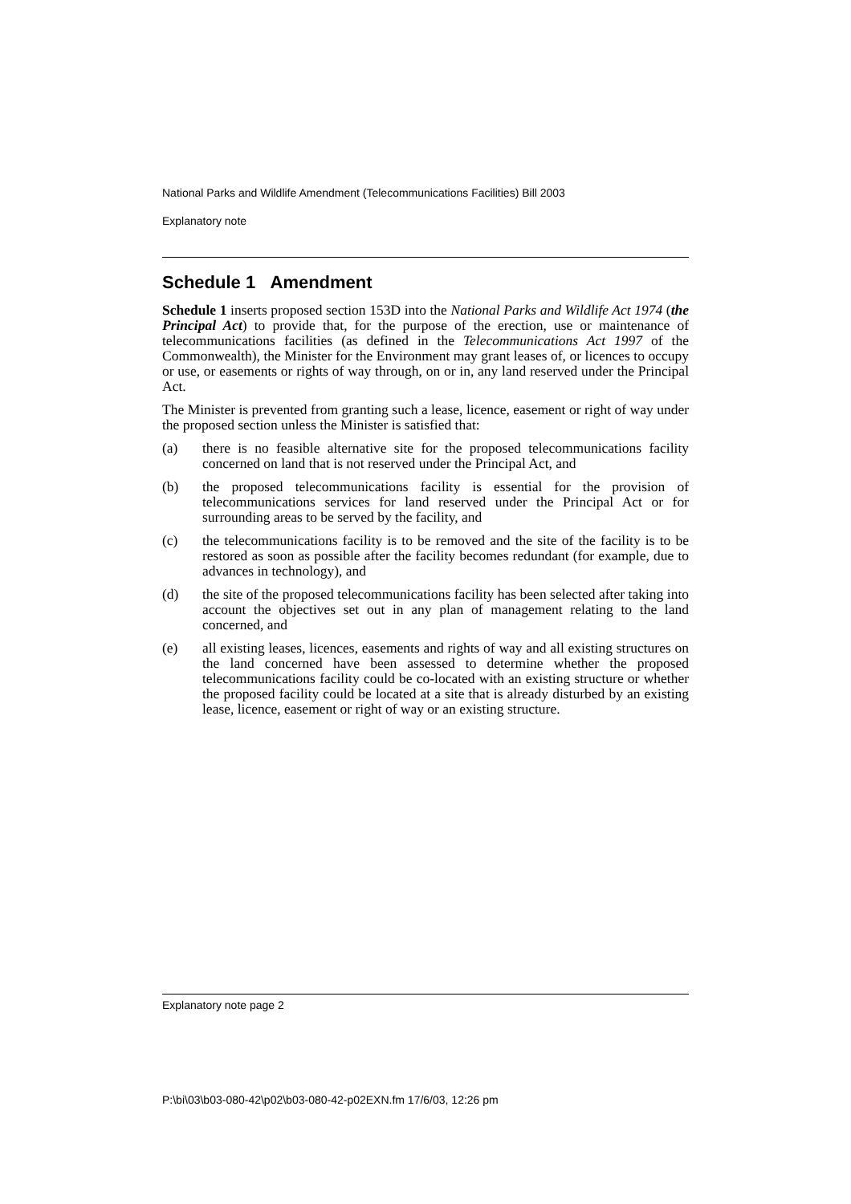National Parks and Wildlife Amendment (Telecommunications Facilities) Bill 2003
Explanatory note
Schedule 1 Amendment
Schedule 1 inserts proposed section 153D into the National Parks and Wildlife Act 1974 (the Principal Act) to provide that, for the purpose of the erection, use or maintenance of telecommunications facilities (as defined in the Telecommunications Act 1997 of the Commonwealth), the Minister for the Environment may grant leases of, or licences to occupy or use, or easements or rights of way through, on or in, any land reserved under the Principal Act.
The Minister is prevented from granting such a lease, licence, easement or right of way under the proposed section unless the Minister is satisfied that:
(a) there is no feasible alternative site for the proposed telecommunications facility concerned on land that is not reserved under the Principal Act, and
(b) the proposed telecommunications facility is essential for the provision of telecommunications services for land reserved under the Principal Act or for surrounding areas to be served by the facility, and
(c) the telecommunications facility is to be removed and the site of the facility is to be restored as soon as possible after the facility becomes redundant (for example, due to advances in technology), and
(d) the site of the proposed telecommunications facility has been selected after taking into account the objectives set out in any plan of management relating to the land concerned, and
(e) all existing leases, licences, easements and rights of way and all existing structures on the land concerned have been assessed to determine whether the proposed telecommunications facility could be co-located with an existing structure or whether the proposed facility could be located at a site that is already disturbed by an existing lease, licence, easement or right of way or an existing structure.
Explanatory note page 2
P:\bi\03\b03-080-42\p02\b03-080-42-p02EXN.fm 17/6/03, 12:26 pm